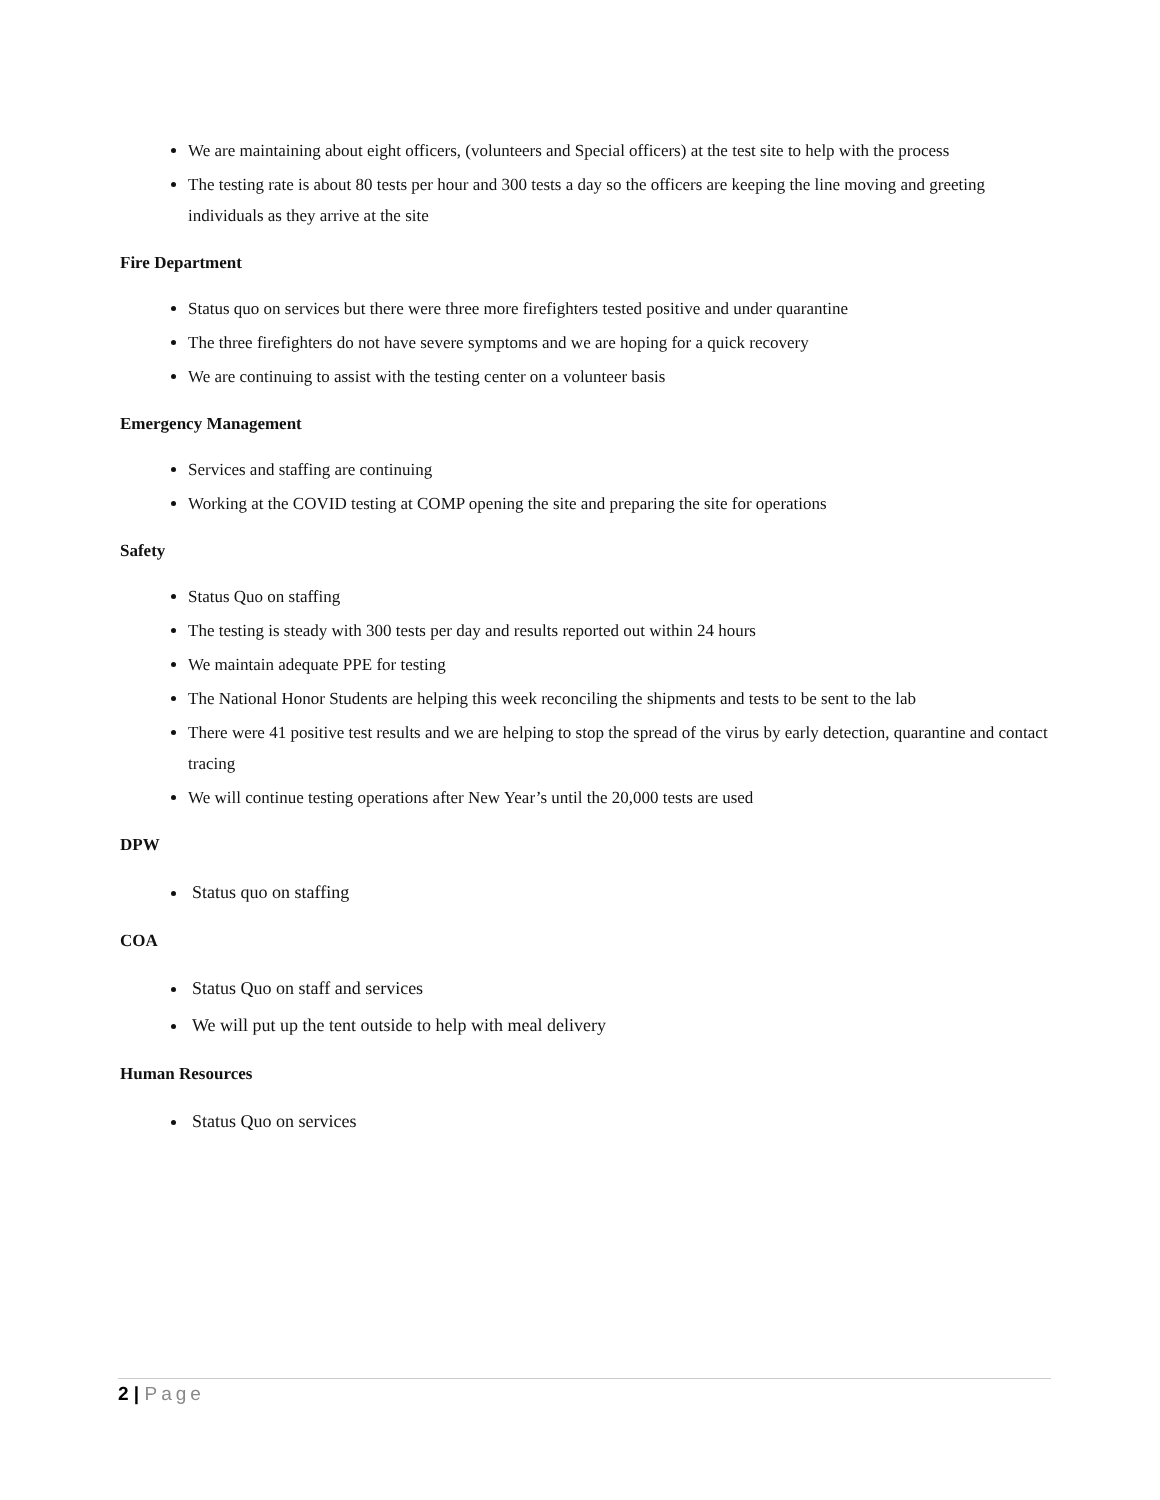We are maintaining about eight officers, (volunteers and Special officers) at the test site to help with the process
The testing rate is about 80 tests per hour and 300 tests a day so the officers are keeping the line moving and greeting individuals as they arrive at the site
Fire Department
Status quo on services but there were three more firefighters tested positive and under quarantine
The three firefighters do not have severe symptoms and we are hoping for a quick recovery
We are continuing to assist with the testing center on a volunteer basis
Emergency Management
Services and staffing are continuing
Working at the COVID testing at COMP opening the site and preparing the site for operations
Safety
Status Quo on staffing
The testing is steady with 300 tests per day and results reported out within 24 hours
We maintain adequate PPE for testing
The National Honor Students are helping this week reconciling the shipments and tests to be sent to the lab
There were 41 positive test results and we are helping to stop the spread of the virus by early detection, quarantine and contact tracing
We will continue testing operations after New Year’s until the 20,000 tests are used
DPW
Status quo on staffing
COA
Status Quo on staff and services
We will put up the tent outside to help with meal delivery
Human Resources
Status Quo on services
2 | Page